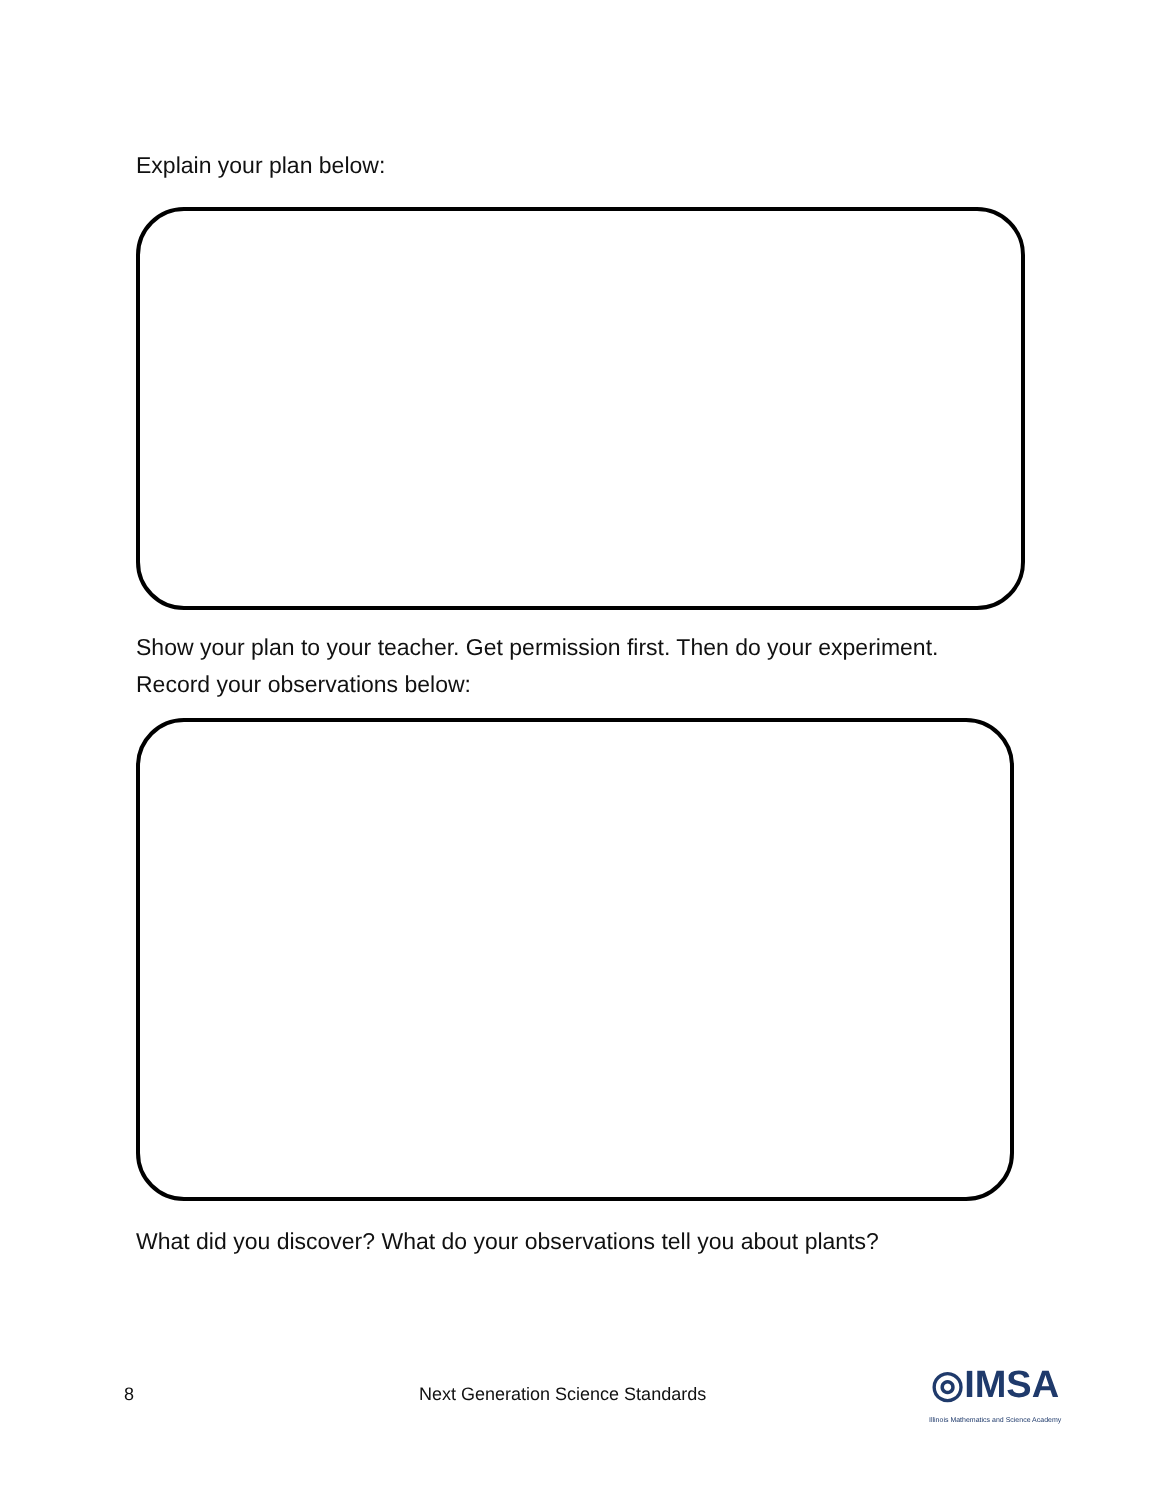Explain your plan below:
Show your plan to your teacher. Get permission first. Then do your experiment.
Record your observations below:
What did you discover? What do your observations tell you about plants?
8 Next Generation Science Standards ◎IMSA
Illinois Mathematics and Science Academy